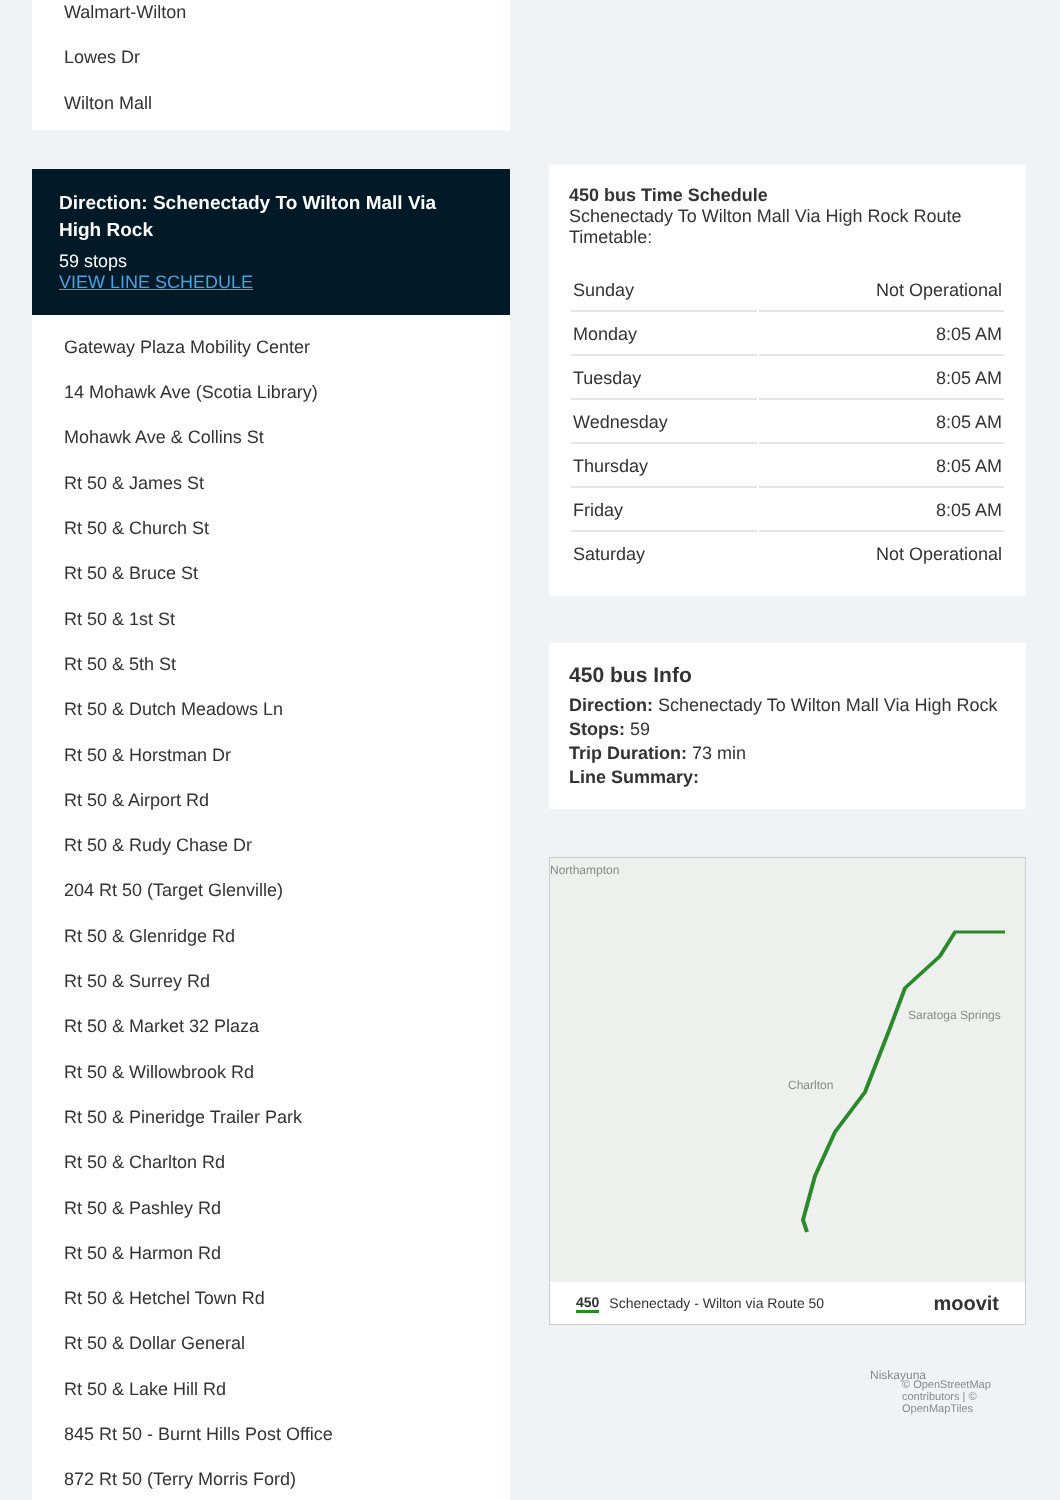Walmart-Wilton
Lowes Dr
Wilton Mall
Direction: Schenectady To Wilton Mall Via High Rock
59 stops
VIEW LINE SCHEDULE
Gateway Plaza Mobility Center
14 Mohawk Ave (Scotia Library)
Mohawk Ave & Collins St
Rt 50 & James St
Rt 50 & Church St
Rt 50 & Bruce St
Rt 50 & 1st St
Rt 50 & 5th St
Rt 50 & Dutch Meadows Ln
Rt 50 & Horstman Dr
Rt 50 & Airport Rd
Rt 50 & Rudy Chase Dr
204 Rt 50 (Target Glenville)
Rt 50 & Glenridge Rd
Rt 50 & Surrey Rd
Rt 50 & Market 32 Plaza
Rt 50 & Willowbrook Rd
Rt 50 & Pineridge Trailer Park
Rt 50 & Charlton Rd
Rt 50 & Pashley Rd
Rt 50 & Harmon Rd
Rt 50 & Hetchel Town Rd
Rt 50 & Dollar General
Rt 50 & Lake Hill Rd
845 Rt 50 - Burnt Hills Post Office
872 Rt 50 (Terry Morris Ford)
450 bus Time Schedule
Schenectady To Wilton Mall Via High Rock Route Timetable:
| Sunday | Not Operational |
| Monday | 8:05 AM |
| Tuesday | 8:05 AM |
| Wednesday | 8:05 AM |
| Thursday | 8:05 AM |
| Friday | 8:05 AM |
| Saturday | Not Operational |
450 bus Info
Direction: Schenectady To Wilton Mall Via High Rock
Stops: 59
Trip Duration: 73 min
Line Summary:
Northampton
Charlton
© OpenStreetMap contributors | © OpenMapTiles
Saratoga Springs
Niskayuna
450 Schenectady - Wilton via Route 50 moovit